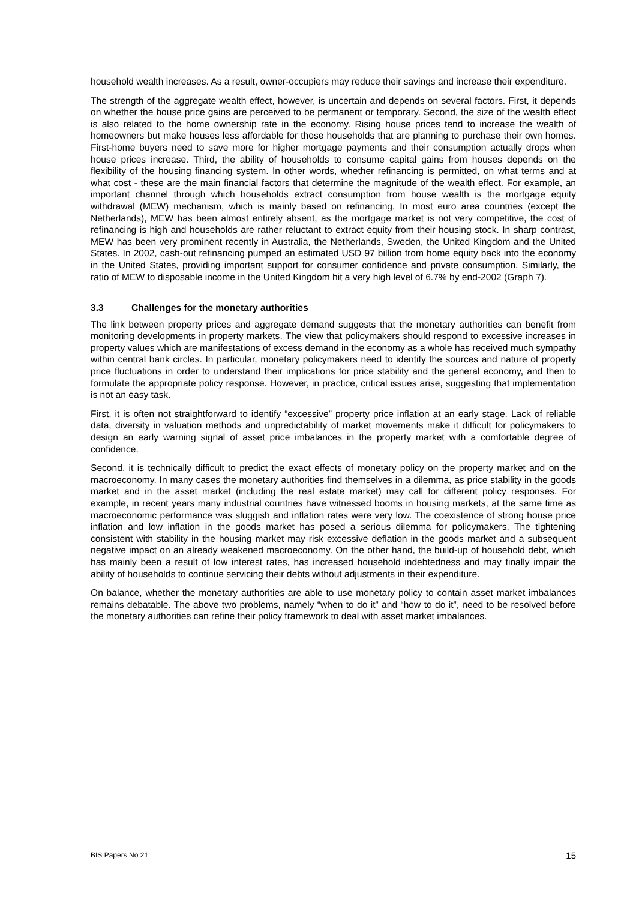household wealth increases. As a result, owner-occupiers may reduce their savings and increase their expenditure.
The strength of the aggregate wealth effect, however, is uncertain and depends on several factors. First, it depends on whether the house price gains are perceived to be permanent or temporary. Second, the size of the wealth effect is also related to the home ownership rate in the economy. Rising house prices tend to increase the wealth of homeowners but make houses less affordable for those households that are planning to purchase their own homes. First-home buyers need to save more for higher mortgage payments and their consumption actually drops when house prices increase. Third, the ability of households to consume capital gains from houses depends on the flexibility of the housing financing system. In other words, whether refinancing is permitted, on what terms and at what cost - these are the main financial factors that determine the magnitude of the wealth effect. For example, an important channel through which households extract consumption from house wealth is the mortgage equity withdrawal (MEW) mechanism, which is mainly based on refinancing. In most euro area countries (except the Netherlands), MEW has been almost entirely absent, as the mortgage market is not very competitive, the cost of refinancing is high and households are rather reluctant to extract equity from their housing stock. In sharp contrast, MEW has been very prominent recently in Australia, the Netherlands, Sweden, the United Kingdom and the United States. In 2002, cash-out refinancing pumped an estimated USD 97 billion from home equity back into the economy in the United States, providing important support for consumer confidence and private consumption. Similarly, the ratio of MEW to disposable income in the United Kingdom hit a very high level of 6.7% by end-2002 (Graph 7).
3.3 Challenges for the monetary authorities
The link between property prices and aggregate demand suggests that the monetary authorities can benefit from monitoring developments in property markets. The view that policymakers should respond to excessive increases in property values which are manifestations of excess demand in the economy as a whole has received much sympathy within central bank circles. In particular, monetary policymakers need to identify the sources and nature of property price fluctuations in order to understand their implications for price stability and the general economy, and then to formulate the appropriate policy response. However, in practice, critical issues arise, suggesting that implementation is not an easy task.
First, it is often not straightforward to identify “excessive” property price inflation at an early stage. Lack of reliable data, diversity in valuation methods and unpredictability of market movements make it difficult for policymakers to design an early warning signal of asset price imbalances in the property market with a comfortable degree of confidence.
Second, it is technically difficult to predict the exact effects of monetary policy on the property market and on the macroeconomy. In many cases the monetary authorities find themselves in a dilemma, as price stability in the goods market and in the asset market (including the real estate market) may call for different policy responses. For example, in recent years many industrial countries have witnessed booms in housing markets, at the same time as macroeconomic performance was sluggish and inflation rates were very low. The coexistence of strong house price inflation and low inflation in the goods market has posed a serious dilemma for policymakers. The tightening consistent with stability in the housing market may risk excessive deflation in the goods market and a subsequent negative impact on an already weakened macroeconomy. On the other hand, the build-up of household debt, which has mainly been a result of low interest rates, has increased household indebtedness and may finally impair the ability of households to continue servicing their debts without adjustments in their expenditure.
On balance, whether the monetary authorities are able to use monetary policy to contain asset market imbalances remains debatable. The above two problems, namely “when to do it” and “how to do it”, need to be resolved before the monetary authorities can refine their policy framework to deal with asset market imbalances.
BIS Papers No 21 15